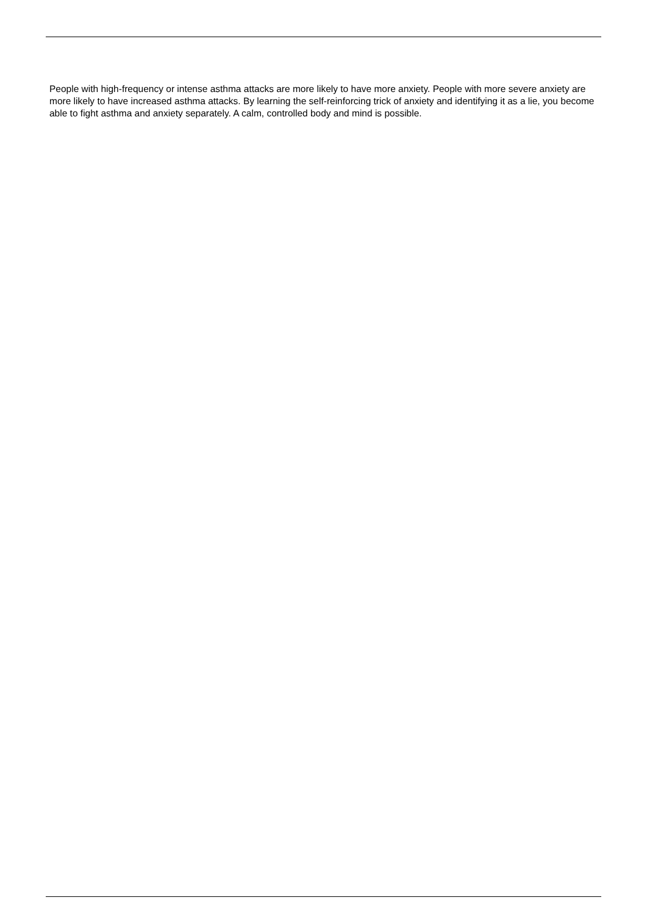People with high-frequency or intense asthma attacks are more likely to have more anxiety. People with more severe anxiety are more likely to have increased asthma attacks. By learning the self-reinforcing trick of anxiety and identifying it as a lie, you become able to fight asthma and anxiety separately. A calm, controlled body and mind is possible.